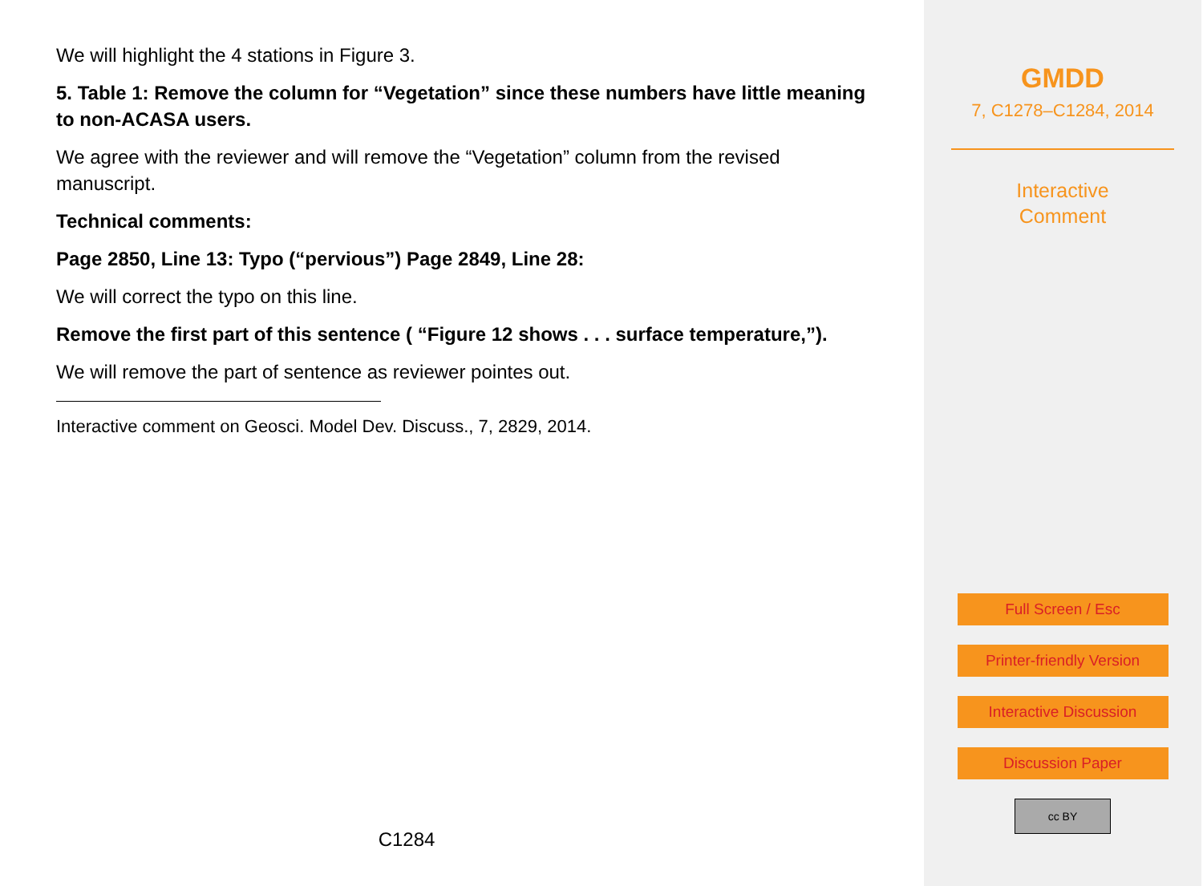We will highlight the 4 stations in Figure 3.
5. Table 1: Remove the column for “Vegetation” since these numbers have little meaning to non-ACASA users.
We agree with the reviewer and will remove the “Vegetation” column from the revised manuscript.
Technical comments:
Page 2850, Line 13: Typo (“pervious”) Page 2849, Line 28:
We will correct the typo on this line.
Remove the first part of this sentence ( “Figure 12 shows . . . surface temperature,”).
We will remove the part of sentence as reviewer pointes out.
Interactive comment on Geosci. Model Dev. Discuss., 7, 2829, 2014.
C1284
GMDD
7, C1278–C1284, 2014
Interactive
Comment
Full Screen / Esc
Printer-friendly Version
Interactive Discussion
Discussion Paper
cc BY